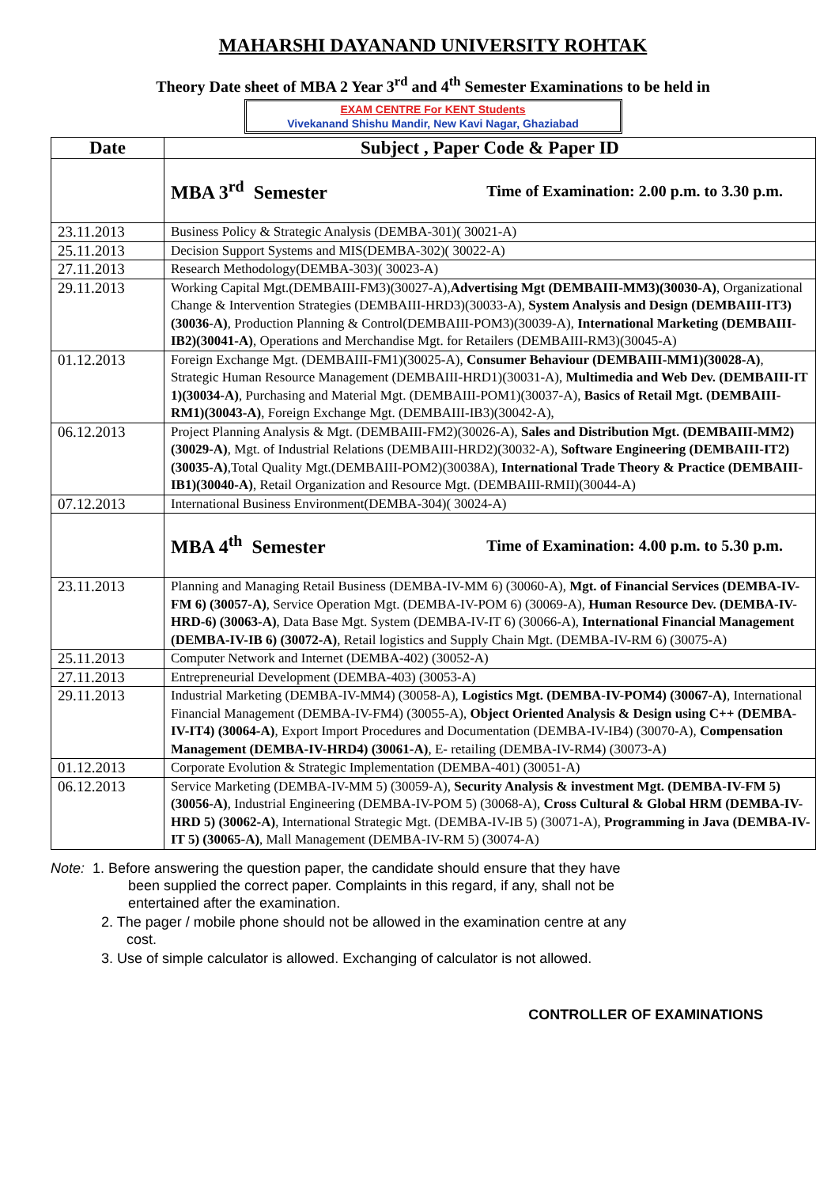MAHARSHI DAYANAND UNIVERSITY ROHTAK
Theory Date sheet of MBA 2 Year 3<sup>rd</sup> and 4<sup>th</sup> Semester Examinations to be held in
EXAM CENTRE For KENT Students
Vivekanand Shishu Mandir, New Kavi Nagar, Ghaziabad
| Date | Subject , Paper Code & Paper ID |
| --- | --- |
| | MBA 3<sup>rd</sup> Semester Time of Examination: 2.00 p.m. to 3.30 p.m. |
| 23.11.2013 | Business Policy & Strategic Analysis (DEMBA-301)( 30021-A) |
| 25.11.2013 | Decision Support Systems and MIS(DEMBA-302)( 30022-A) |
| 27.11.2013 | Research Methodology(DEMBA-303)( 30023-A) |
| 29.11.2013 | Working Capital Mgt.(DEMBAIII-FM3)(30027-A), Advertising Mgt (DEMBAIII-MM3)(30030-A) , Organizational Change & Intervention Strategies (DEMBAIII-HRD3)(30033-A), System Analysis and Design (DEMBAIII-IT3)(30036-A) , Production Planning & Control(DEMBAIII-POM3)(30039-A), International Marketing (DEMBAIII-IB2)(30041-A) , Operations and Merchandise Mgt. for Retailers (DEMBAIII-RM3)(30045-A) |
| 01.12.2013 | Foreign Exchange Mgt. (DEMBAIII-FM1)(30025-A), Consumer Behaviour (DEMBAIII-MM1)(30028-A) , Strategic Human Resource Management (DEMBAIII-HRD1)(30031-A), Multimedia and Web Dev. (DEMBAIII-IT 1)(30034-A) , Purchasing and Material Mgt. (DEMBAIII-POM1)(30037-A), Basics of Retail Mgt. (DEMBAIII-RM1)(30043-A) , Foreign Exchange Mgt. (DEMBAIII-IB3)(30042-A), |
| 06.12.2013 | Project Planning Analysis & Mgt. (DEMBAIII-FM2)(30026-A), Sales and Distribution Mgt. (DEMBAIII-MM2)(30029-A) , Mgt. of Industrial Relations (DEMBAIII-HRD2)(30032-A), Software Engineering (DEMBAIII-IT2)(30035-A) ,Total Quality Mgt.(DEMBAIII-POM2)(30038A), International Trade Theory & Practice (DEMBAIII-IB1)(30040-A) , Retail Organization and Resource Mgt. (DEMBAIII-RMII)(30044-A) |
| 07.12.2013 | International Business Environment(DEMBA-304)( 30024-A) |
| | MBA 4<sup>th</sup> Semester Time of Examination: 4.00 p.m. to 5.30 p.m. |
| 23.11.2013 | Planning and Managing Retail Business (DEMBA-IV-MM 6) (30060-A), Mgt. of Financial Services (DEMBA-IV-FM 6) (30057-A) , Service Operation Mgt. (DEMBA-IV-POM 6) (30069-A), Human Resource Dev. (DEMBA-IV-HRD-6) (30063-A) , Data Base Mgt. System (DEMBA-IV-IT 6) (30066-A), International Financial Management (DEMBA-IV-IB 6) (30072-A) , Retail logistics and Supply Chain Mgt. (DEMBA-IV-RM 6) (30075-A) |
| 25.11.2013 | Computer Network and Internet (DEMBA-402) (30052-A) |
| 27.11.2013 | Entrepreneurial Development (DEMBA-403) (30053-A) |
| 29.11.2013 | Industrial Marketing (DEMBA-IV-MM4) (30058-A), Logistics Mgt. (DEMBA-IV-POM4) (30067-A) , International Financial Management (DEMBA-IV-FM4) (30055-A), Object Oriented Analysis & Design using C++ (DEMBA-IV-IT4) (30064-A) , Export Import Procedures and Documentation (DEMBA-IV-IB4) (30070-A), Compensation Management (DEMBA-IV-HRD4) (30061-A) , E- retailing (DEMBA-IV-RM4) (30073-A) |
| 01.12.2013 | Corporate Evolution & Strategic Implementation (DEMBA-401) (30051-A) |
| 06.12.2013 | Service Marketing (DEMBA-IV-MM 5) (30059-A), Security Analysis & investment Mgt. (DEMBA-IV-FM 5) (30056-A) , Industrial Engineering (DEMBA-IV-POM 5) (30068-A), Cross Cultural & Global HRM (DEMBA-IV-HRD 5) (30062-A) , International Strategic Mgt. (DEMBA-IV-IB 5) (30071-A), Programming in Java (DEMBA-IV-IT 5) (30065-A) , Mall Management (DEMBA-IV-RM 5) (30074-A) |
Note: 1. Before answering the question paper, the candidate should ensure that they have
been supplied the correct paper. Complaints in this regard, if any, shall not be
entertained after the examination.
2. The pager / mobile phone should not be allowed in the examination centre at any
cost.
3. Use of simple calculator is allowed. Exchanging of calculator is not allowed.
CONTROLLER OF EXAMINATIONS